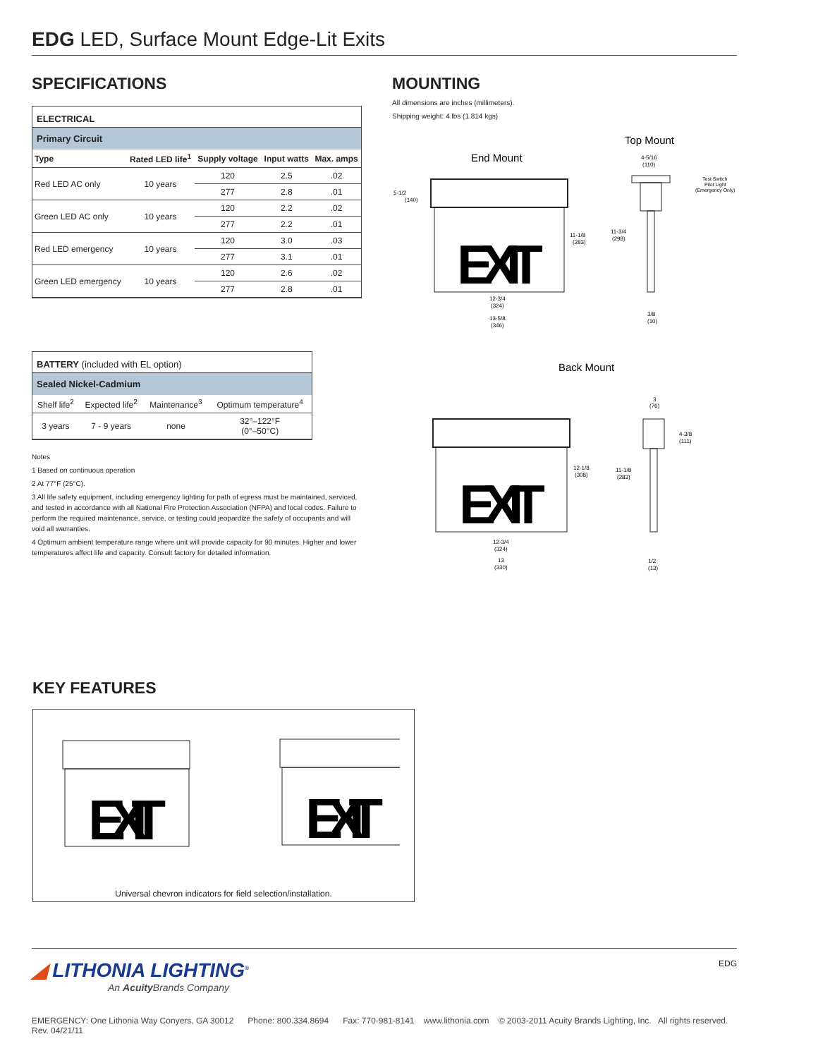EDG LED, Surface Mount Edge-Lit Exits
SPECIFICATIONS
ELECTRICAL
Primary Circuit
| Type | Rated LED life<sup>1</sup> | Supply voltage | Input watts | Max. amps |
| --- | --- | --- | --- | --- |
| Red LED AC only | 10 years | 120 | 2.5 | .02 |
| | | 277 | 2.8 | .01 |
| Green LED AC only | 10 years | 120 | 2.2 | .02 |
| | | 277 | 2.2 | .01 |
| Red LED emergency | 10 years | 120 | 3.0 | .03 |
| | | 277 | 3.1 | .01 |
| Green LED emergency | 10 years | 120 | 2.6 | .02 |
| | | 277 | 2.8 | .01 |
BATTERY (included with EL option)
Sealed Nickel-Cadmium
| Shelf life<sup>2</sup> | Expected life<sup>2</sup> | Maintenance<sup>3</sup> | Optimum temperature<sup>4</sup> |
| 3 years | 7 - 9 years | none | 32°–122°F (0°–50°C) |
Notes
1 Based on continuous operation
2 At 77°F (25°C).
3 All life safety equipment, including emergency lighting for path of egress must be maintained, serviced, and tested in accordance with all National Fire Protection Association (NFPA) and local codes. Failure to perform the required maintenance, service, or testing could jeopardize the safety of occupants and will void all warranties.
4 Optimum ambient temperature range where unit will provide capacity for 90 minutes. Higher and lower temperatures affect life and capacity. Consult factory for detailed information.
MOUNTING
All dimensions are inches (millimeters).
Shipping weight: 4 lbs (1.814 kgs)
Top Mount
End Mount
EXIT
5-1/2
(140)
11-1/8
(283)
11-3/4
(298)
12-3/4
(324)
13-5/8
(346)
4-5/16
(110)
Test Switch
Pilot Light
(Emergency Only)
3/8
(10)
Back Mount
EXIT
12-1/8
(308)
11-1/8
(283)
12-3/4
(324)
13
(330)
3
(76)
4-3/8
(111)
1/2
(13)
KEY FEATURES
EXIT
EXIT
Universal chevron indicators for field selection/installation.
◢ LITHONIA LIGHTING<sup>®</sup>
EDG
An Acuity Brands Company
EMERGENCY: One Lithonia Way Conyers, GA 30012 Phone: 800.334.8694 Fax: 770-981-8141 www.lithonia.com © 2003-2011 Acuity Brands Lighting, Inc. All rights reserved. Rev. 04/21/11